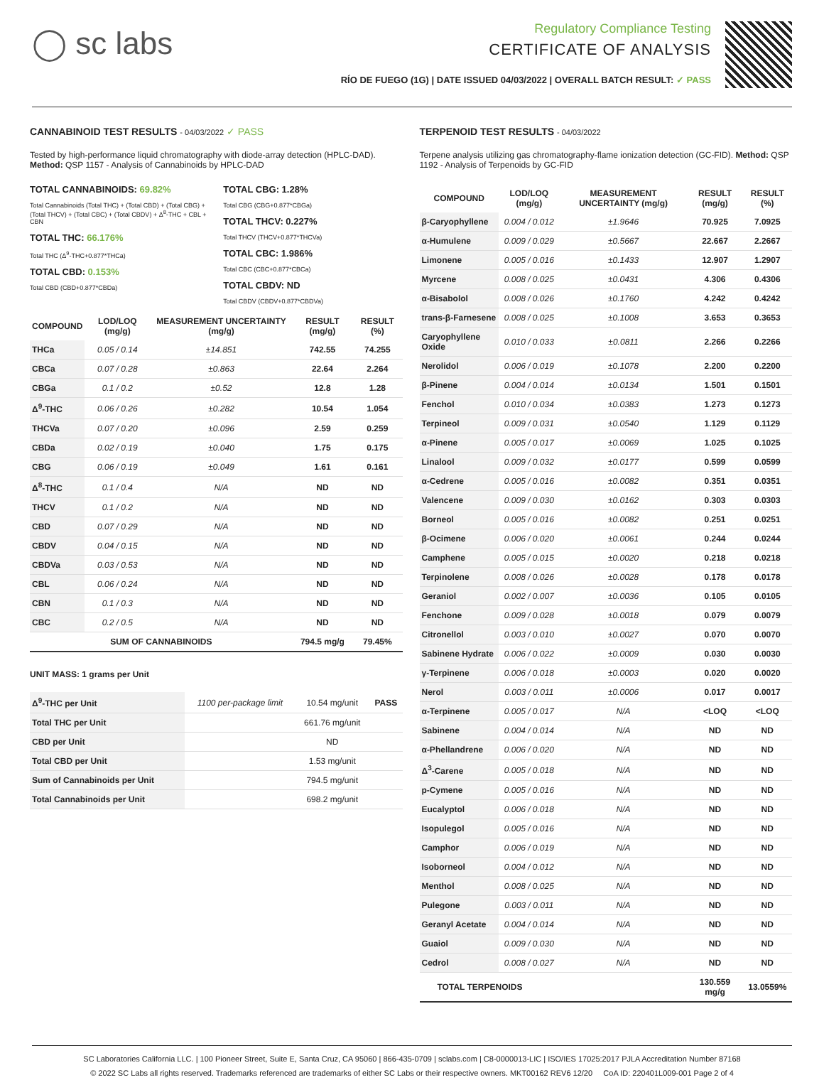◯ sc labs
Regulatory Compliance Testing
CERTIFICATE OF ANALYSIS
RÍO DE FUEGO (1G) | DATE ISSUED 04/03/2022 | OVERALL BATCH RESULT: ✓ PASS
CANNABINOID TEST RESULTS - 04/03/2022 ✓ PASS
Tested by high-performance liquid chromatography with diode-array detection (HPLC-DAD). Method: QSP 1157 - Analysis of Cannabinoids by HPLC-DAD
TOTAL CANNABINOIDS: 69.82%
Total Cannabinoids (Total THC) + (Total CBD) + (Total CBG) + (Total THCV) + (Total CBC) + (Total CBDV) + Δ<sup>8</sup>-THC + CBL + CBN
TOTAL THC: 66.176%
Total THC (Δ<sup>9</sup>-THC+0.877*THCa)
TOTAL CBD: 0.153%
Total CBD (CBD+0.877*CBDa)
TOTAL CBG: 1.28%
Total CBG (CBG+0.877*CBGa)
TOTAL THCV: 0.227%
Total THCV (THCV+0.877*THCVa)
TOTAL CBC: 1.986%
Total CBC (CBC+0.877*CBCa)
TOTAL CBDV: ND
Total CBDV (CBDV+0.877*CBDVa)
| COMPOUND | LOD/LOQ (mg/g) | MEASUREMENT UNCERTAINTY (mg/g) | RESULT (mg/g) | RESULT (%) |
| --- | --- | --- | --- | --- |
| THCa | 0.05 / 0.14 | ±14.851 | 742.55 | 74.255 |
| CBCa | 0.07 / 0.28 | ±0.863 | 22.64 | 2.264 |
| CBGa | 0.1 / 0.2 | ±0.52 | 12.8 | 1.28 |
| Δ<sup>9</sup>-THC | 0.06 / 0.26 | ±0.282 | 10.54 | 1.054 |
| THCVa | 0.07 / 0.20 | ±0.096 | 2.59 | 0.259 |
| CBDa | 0.02 / 0.19 | ±0.040 | 1.75 | 0.175 |
| CBG | 0.06 / 0.19 | ±0.049 | 1.61 | 0.161 |
| Δ<sup>8</sup>-THC | 0.1 / 0.4 | N/A | ND | ND |
| THCV | 0.1 / 0.2 | N/A | ND | ND |
| CBD | 0.07 / 0.29 | N/A | ND | ND |
| CBDV | 0.04 / 0.15 | N/A | ND | ND |
| CBDVa | 0.03 / 0.53 | N/A | ND | ND |
| CBL | 0.06 / 0.24 | N/A | ND | ND |
| CBN | 0.1 / 0.3 | N/A | ND | ND |
| CBC | 0.2 / 0.5 | N/A | ND | ND |
| SUM OF CANNABINOIDS | | | 794.5 mg/g | 79.45% |
UNIT MASS: 1 grams per Unit
| Δ<sup>9</sup>-THC per Unit | 1100 per-package limit | 10.54 mg/unit | PASS |
| Total THC per Unit | | 661.76 mg/unit | |
| CBD per Unit | | ND | |
| Total CBD per Unit | | 1.53 mg/unit | |
| Sum of Cannabinoids per Unit | | 794.5 mg/unit | |
| Total Cannabinoids per Unit | | 698.2 mg/unit | |
TERPENOID TEST RESULTS - 04/03/2022
Terpene analysis utilizing gas chromatography-flame ionization detection (GC-FID). Method: QSP 1192 - Analysis of Terpenoids by GC-FID
| COMPOUND | LOD/LOQ (mg/g) | MEASUREMENT UNCERTAINTY (mg/g) | RESULT (mg/g) | RESULT (%) |
| --- | --- | --- | --- | --- |
| β-Caryophyllene | 0.004 / 0.012 | ±1.9646 | 70.925 | 7.0925 |
| α-Humulene | 0.009 / 0.029 | ±0.5667 | 22.667 | 2.2667 |
| Limonene | 0.005 / 0.016 | ±0.1433 | 12.907 | 1.2907 |
| Myrcene | 0.008 / 0.025 | ±0.0431 | 4.306 | 0.4306 |
| α-Bisabolol | 0.008 / 0.026 | ±0.1760 | 4.242 | 0.4242 |
| trans-β-Farnesene | 0.008 / 0.025 | ±0.1008 | 3.653 | 0.3653 |
| Caryophyllene Oxide | 0.010 / 0.033 | ±0.0811 | 2.266 | 0.2266 |
| Nerolidol | 0.006 / 0.019 | ±0.1078 | 2.200 | 0.2200 |
| β-Pinene | 0.004 / 0.014 | ±0.0134 | 1.501 | 0.1501 |
| Fenchol | 0.010 / 0.034 | ±0.0383 | 1.273 | 0.1273 |
| Terpineol | 0.009 / 0.031 | ±0.0540 | 1.129 | 0.1129 |
| α-Pinene | 0.005 / 0.017 | ±0.0069 | 1.025 | 0.1025 |
| Linalool | 0.009 / 0.032 | ±0.0177 | 0.599 | 0.0599 |
| α-Cedrene | 0.005 / 0.016 | ±0.0082 | 0.351 | 0.0351 |
| Valencene | 0.009 / 0.030 | ±0.0162 | 0.303 | 0.0303 |
| Borneol | 0.005 / 0.016 | ±0.0082 | 0.251 | 0.0251 |
| β-Ocimene | 0.006 / 0.020 | ±0.0061 | 0.244 | 0.0244 |
| Camphene | 0.005 / 0.015 | ±0.0020 | 0.218 | 0.0218 |
| Terpinolene | 0.008 / 0.026 | ±0.0028 | 0.178 | 0.0178 |
| Geraniol | 0.002 / 0.007 | ±0.0036 | 0.105 | 0.0105 |
| Fenchone | 0.009 / 0.028 | ±0.0018 | 0.079 | 0.0079 |
| Citronellol | 0.003 / 0.010 | ±0.0027 | 0.070 | 0.0070 |
| Sabinene Hydrate | 0.006 / 0.022 | ±0.0009 | 0.030 | 0.0030 |
| γ-Terpinene | 0.006 / 0.018 | ±0.0003 | 0.020 | 0.0020 |
| Nerol | 0.003 / 0.011 | ±0.0006 | 0.017 | 0.0017 |
| α-Terpinene | 0.005 / 0.017 | N/A | <LOQ | <LOQ |
| Sabinene | 0.004 / 0.014 | N/A | ND | ND |
| α-Phellandrene | 0.006 / 0.020 | N/A | ND | ND |
| Δ<sup>3</sup>-Carene | 0.005 / 0.018 | N/A | ND | ND |
| p-Cymene | 0.005 / 0.016 | N/A | ND | ND |
| Eucalyptol | 0.006 / 0.018 | N/A | ND | ND |
| Isopulegol | 0.005 / 0.016 | N/A | ND | ND |
| Camphor | 0.006 / 0.019 | N/A | ND | ND |
| Isoborneol | 0.004 / 0.012 | N/A | ND | ND |
| Menthol | 0.008 / 0.025 | N/A | ND | ND |
| Pulegone | 0.003 / 0.011 | N/A | ND | ND |
| Geranyl Acetate | 0.004 / 0.014 | N/A | ND | ND |
| Guaiol | 0.009 / 0.030 | N/A | ND | ND |
| Cedrol | 0.008 / 0.027 | N/A | ND | ND |
| TOTAL TERPENOIDS | | | 130.559 mg/g | 13.0559% |
SC Laboratories California LLC. | 100 Pioneer Street, Suite E, Santa Cruz, CA 95060 | 866-435-0709 | sclabs.com | C8-0000013-LIC | ISO/IES 17025:2017 PJLA Accreditation Number 87168
© 2022 SC Labs all rights reserved. Trademarks referenced are trademarks of either SC Labs or their respective owners. MKT00162 REV6 12/20 CoA ID: 220401L009-001 Page 2 of 4